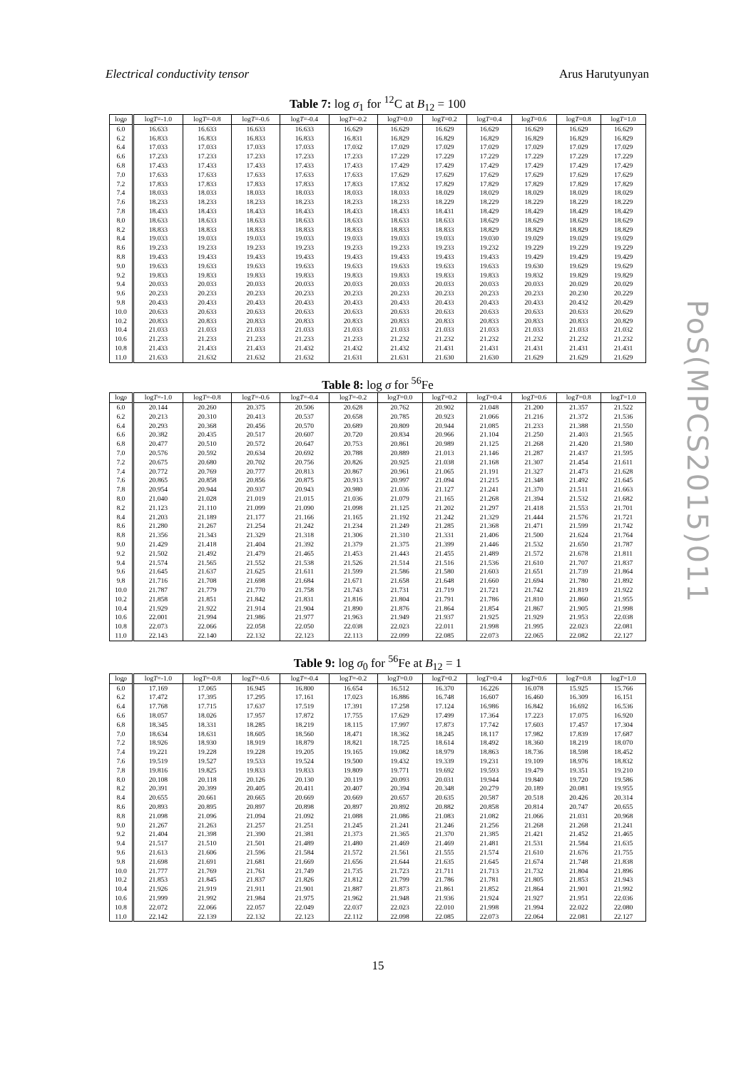Electrical conductivity tensor Arus Harutyunyan
PoS(MPCS2015)011
Table 7: log σ<sub>1</sub> for <sup>12</sup>C at B<sub>12</sub> = 100
| log ρ | log T =-1.0 | log T =-0.8 | log T =-0.6 | log T =-0.4 | log T =-0.2 | log T =0.0 | log T =0.2 | log T =0.4 | log T =0.6 | log T =0.8 | log T =1.0 |
| --- | --- | --- | --- | --- | --- | --- | --- | --- | --- | --- | --- |
| 6.0 | 16.633 | 16.633 | 16.633 | 16.633 | 16.629 | 16.629 | 16.629 | 16.629 | 16.629 | 16.629 | 16.629 |
| 6.2 | 16.833 | 16.833 | 16.833 | 16.833 | 16.831 | 16.829 | 16.829 | 16.829 | 16.829 | 16.829 | 16.829 |
| 6.4 | 17.033 | 17.033 | 17.033 | 17.033 | 17.032 | 17.029 | 17.029 | 17.029 | 17.029 | 17.029 | 17.029 |
| 6.6 | 17.233 | 17.233 | 17.233 | 17.233 | 17.233 | 17.229 | 17.229 | 17.229 | 17.229 | 17.229 | 17.229 |
| 6.8 | 17.433 | 17.433 | 17.433 | 17.433 | 17.433 | 17.429 | 17.429 | 17.429 | 17.429 | 17.429 | 17.429 |
| 7.0 | 17.633 | 17.633 | 17.633 | 17.633 | 17.633 | 17.629 | 17.629 | 17.629 | 17.629 | 17.629 | 17.629 |
| 7.2 | 17.833 | 17.833 | 17.833 | 17.833 | 17.833 | 17.832 | 17.829 | 17.829 | 17.829 | 17.829 | 17.829 |
| 7.4 | 18.033 | 18.033 | 18.033 | 18.033 | 18.033 | 18.033 | 18.029 | 18.029 | 18.029 | 18.029 | 18.029 |
| 7.6 | 18.233 | 18.233 | 18.233 | 18.233 | 18.233 | 18.233 | 18.229 | 18.229 | 18.229 | 18.229 | 18.229 |
| 7.8 | 18.433 | 18.433 | 18.433 | 18.433 | 18.433 | 18.433 | 18.431 | 18.429 | 18.429 | 18.429 | 18.429 |
| 8.0 | 18.633 | 18.633 | 18.633 | 18.633 | 18.633 | 18.633 | 18.633 | 18.629 | 18.629 | 18.629 | 18.629 |
| 8.2 | 18.833 | 18.833 | 18.833 | 18.833 | 18.833 | 18.833 | 18.833 | 18.829 | 18.829 | 18.829 | 18.829 |
| 8.4 | 19.033 | 19.033 | 19.033 | 19.033 | 19.033 | 19.033 | 19.033 | 19.030 | 19.029 | 19.029 | 19.029 |
| 8.6 | 19.233 | 19.233 | 19.233 | 19.233 | 19.233 | 19.233 | 19.233 | 19.232 | 19.229 | 19.229 | 19.229 |
| 8.8 | 19.433 | 19.433 | 19.433 | 19.433 | 19.433 | 19.433 | 19.433 | 19.433 | 19.429 | 19.429 | 19.429 |
| 9.0 | 19.633 | 19.633 | 19.633 | 19.633 | 19.633 | 19.633 | 19.633 | 19.633 | 19.630 | 19.629 | 19.629 |
| 9.2 | 19.833 | 19.833 | 19.833 | 19.833 | 19.833 | 19.833 | 19.833 | 19.833 | 19.832 | 19.829 | 19.829 |
| 9.4 | 20.033 | 20.033 | 20.033 | 20.033 | 20.033 | 20.033 | 20.033 | 20.033 | 20.033 | 20.029 | 20.029 |
| 9.6 | 20.233 | 20.233 | 20.233 | 20.233 | 20.233 | 20.233 | 20.233 | 20.233 | 20.233 | 20.230 | 20.229 |
| 9.8 | 20.433 | 20.433 | 20.433 | 20.433 | 20.433 | 20.433 | 20.433 | 20.433 | 20.433 | 20.432 | 20.429 |
| 10.0 | 20.633 | 20.633 | 20.633 | 20.633 | 20.633 | 20.633 | 20.633 | 20.633 | 20.633 | 20.633 | 20.629 |
| 10.2 | 20.833 | 20.833 | 20.833 | 20.833 | 20.833 | 20.833 | 20.833 | 20.833 | 20.833 | 20.833 | 20.829 |
| 10.4 | 21.033 | 21.033 | 21.033 | 21.033 | 21.033 | 21.033 | 21.033 | 21.033 | 21.033 | 21.033 | 21.032 |
| 10.6 | 21.233 | 21.233 | 21.233 | 21.233 | 21.233 | 21.232 | 21.232 | 21.232 | 21.232 | 21.232 | 21.232 |
| 10.8 | 21.433 | 21.433 | 21.433 | 21.432 | 21.432 | 21.432 | 21.431 | 21.431 | 21.431 | 21.431 | 21.431 |
| 11.0 | 21.633 | 21.632 | 21.632 | 21.632 | 21.631 | 21.631 | 21.630 | 21.630 | 21.629 | 21.629 | 21.629 |
Table 8: log σ for <sup>56</sup>Fe
| log ρ | log T =-1.0 | log T =-0.8 | log T =-0.6 | log T =-0.4 | log T =-0.2 | log T =0.0 | log T =0.2 | log T =0.4 | log T =0.6 | log T =0.8 | log T =1.0 |
| --- | --- | --- | --- | --- | --- | --- | --- | --- | --- | --- | --- |
| 6.0 | 20.144 | 20.260 | 20.375 | 20.506 | 20.628 | 20.762 | 20.902 | 21.048 | 21.200 | 21.357 | 21.522 |
| 6.2 | 20.213 | 20.310 | 20.413 | 20.537 | 20.658 | 20.785 | 20.923 | 21.066 | 21.216 | 21.372 | 21.536 |
| 6.4 | 20.293 | 20.368 | 20.456 | 20.570 | 20.689 | 20.809 | 20.944 | 21.085 | 21.233 | 21.388 | 21.550 |
| 6.6 | 20.382 | 20.435 | 20.517 | 20.607 | 20.720 | 20.834 | 20.966 | 21.104 | 21.250 | 21.403 | 21.565 |
| 6.8 | 20.477 | 20.510 | 20.572 | 20.647 | 20.753 | 20.861 | 20.989 | 21.125 | 21.268 | 21.420 | 21.580 |
| 7.0 | 20.576 | 20.592 | 20.634 | 20.692 | 20.788 | 20.889 | 21.013 | 21.146 | 21.287 | 21.437 | 21.595 |
| 7.2 | 20.675 | 20.680 | 20.702 | 20.756 | 20.826 | 20.925 | 21.038 | 21.168 | 21.307 | 21.454 | 21.611 |
| 7.4 | 20.772 | 20.769 | 20.777 | 20.813 | 20.867 | 20.961 | 21.065 | 21.191 | 21.327 | 21.473 | 21.628 |
| 7.6 | 20.865 | 20.858 | 20.856 | 20.875 | 20.913 | 20.997 | 21.094 | 21.215 | 21.348 | 21.492 | 21.645 |
| 7.8 | 20.954 | 20.944 | 20.937 | 20.943 | 20.980 | 21.036 | 21.127 | 21.241 | 21.370 | 21.511 | 21.663 |
| 8.0 | 21.040 | 21.028 | 21.019 | 21.015 | 21.036 | 21.079 | 21.165 | 21.268 | 21.394 | 21.532 | 21.682 |
| 8.2 | 21.123 | 21.110 | 21.099 | 21.090 | 21.098 | 21.125 | 21.202 | 21.297 | 21.418 | 21.553 | 21.701 |
| 8.4 | 21.203 | 21.189 | 21.177 | 21.166 | 21.165 | 21.192 | 21.242 | 21.329 | 21.444 | 21.576 | 21.721 |
| 8.6 | 21.280 | 21.267 | 21.254 | 21.242 | 21.234 | 21.249 | 21.285 | 21.368 | 21.471 | 21.599 | 21.742 |
| 8.8 | 21.356 | 21.343 | 21.329 | 21.318 | 21.306 | 21.310 | 21.331 | 21.406 | 21.500 | 21.624 | 21.764 |
| 9.0 | 21.429 | 21.418 | 21.404 | 21.392 | 21.379 | 21.375 | 21.399 | 21.446 | 21.532 | 21.650 | 21.787 |
| 9.2 | 21.502 | 21.492 | 21.479 | 21.465 | 21.453 | 21.443 | 21.455 | 21.489 | 21.572 | 21.678 | 21.811 |
| 9.4 | 21.574 | 21.565 | 21.552 | 21.538 | 21.526 | 21.514 | 21.516 | 21.536 | 21.610 | 21.707 | 21.837 |
| 9.6 | 21.645 | 21.637 | 21.625 | 21.611 | 21.599 | 21.586 | 21.580 | 21.603 | 21.651 | 21.739 | 21.864 |
| 9.8 | 21.716 | 21.708 | 21.698 | 21.684 | 21.671 | 21.658 | 21.648 | 21.660 | 21.694 | 21.780 | 21.892 |
| 10.0 | 21.787 | 21.779 | 21.770 | 21.758 | 21.743 | 21.731 | 21.719 | 21.721 | 21.742 | 21.819 | 21.922 |
| 10.2 | 21.858 | 21.851 | 21.842 | 21.831 | 21.816 | 21.804 | 21.791 | 21.786 | 21.810 | 21.860 | 21.955 |
| 10.4 | 21.929 | 21.922 | 21.914 | 21.904 | 21.890 | 21.876 | 21.864 | 21.854 | 21.867 | 21.905 | 21.998 |
| 10.6 | 22.001 | 21.994 | 21.986 | 21.977 | 21.963 | 21.949 | 21.937 | 21.925 | 21.929 | 21.953 | 22.038 |
| 10.8 | 22.073 | 22.066 | 22.058 | 22.050 | 22.038 | 22.023 | 22.011 | 21.998 | 21.995 | 22.023 | 22.081 |
| 11.0 | 22.143 | 22.140 | 22.132 | 22.123 | 22.113 | 22.099 | 22.085 | 22.073 | 22.065 | 22.082 | 22.127 |
Table 9: log σ<sub>0</sub> for <sup>56</sup>Fe at B<sub>12</sub> = 1
| log ρ | log T =-1.0 | log T =-0.8 | log T =-0.6 | log T =-0.4 | log T =-0.2 | log T =0.0 | log T =0.2 | log T =0.4 | log T =0.6 | log T =0.8 | log T =1.0 |
| --- | --- | --- | --- | --- | --- | --- | --- | --- | --- | --- | --- |
| 6.0 | 17.169 | 17.065 | 16.945 | 16.800 | 16.654 | 16.512 | 16.370 | 16.226 | 16.078 | 15.925 | 15.766 |
| 6.2 | 17.472 | 17.395 | 17.295 | 17.161 | 17.023 | 16.886 | 16.748 | 16.607 | 16.460 | 16.309 | 16.151 |
| 6.4 | 17.768 | 17.715 | 17.637 | 17.519 | 17.391 | 17.258 | 17.124 | 16.986 | 16.842 | 16.692 | 16.536 |
| 6.6 | 18.057 | 18.026 | 17.957 | 17.872 | 17.755 | 17.629 | 17.499 | 17.364 | 17.223 | 17.075 | 16.920 |
| 6.8 | 18.345 | 18.331 | 18.285 | 18.219 | 18.115 | 17.997 | 17.873 | 17.742 | 17.603 | 17.457 | 17.304 |
| 7.0 | 18.634 | 18.631 | 18.605 | 18.560 | 18.471 | 18.362 | 18.245 | 18.117 | 17.982 | 17.839 | 17.687 |
| 7.2 | 18.926 | 18.930 | 18.919 | 18.879 | 18.821 | 18.725 | 18.614 | 18.492 | 18.360 | 18.219 | 18.070 |
| 7.4 | 19.221 | 19.228 | 19.228 | 19.205 | 19.165 | 19.082 | 18.979 | 18.863 | 18.736 | 18.598 | 18.452 |
| 7.6 | 19.519 | 19.527 | 19.533 | 19.524 | 19.500 | 19.432 | 19.339 | 19.231 | 19.109 | 18.976 | 18.832 |
| 7.8 | 19.816 | 19.825 | 19.833 | 19.833 | 19.809 | 19.771 | 19.692 | 19.593 | 19.479 | 19.351 | 19.210 |
| 8.0 | 20.108 | 20.118 | 20.126 | 20.130 | 20.119 | 20.093 | 20.031 | 19.944 | 19.840 | 19.720 | 19.586 |
| 8.2 | 20.391 | 20.399 | 20.405 | 20.411 | 20.407 | 20.394 | 20.348 | 20.279 | 20.189 | 20.081 | 19.955 |
| 8.4 | 20.655 | 20.661 | 20.665 | 20.669 | 20.669 | 20.657 | 20.635 | 20.587 | 20.518 | 20.426 | 20.314 |
| 8.6 | 20.893 | 20.895 | 20.897 | 20.898 | 20.897 | 20.892 | 20.882 | 20.858 | 20.814 | 20.747 | 20.655 |
| 8.8 | 21.098 | 21.096 | 21.094 | 21.092 | 21.088 | 21.086 | 21.083 | 21.082 | 21.066 | 21.031 | 20.968 |
| 9.0 | 21.267 | 21.263 | 21.257 | 21.251 | 21.245 | 21.241 | 21.246 | 21.256 | 21.268 | 21.268 | 21.241 |
| 9.2 | 21.404 | 21.398 | 21.390 | 21.381 | 21.373 | 21.365 | 21.370 | 21.385 | 21.421 | 21.452 | 21.465 |
| 9.4 | 21.517 | 21.510 | 21.501 | 21.489 | 21.480 | 21.469 | 21.469 | 21.481 | 21.531 | 21.584 | 21.635 |
| 9.6 | 21.613 | 21.606 | 21.596 | 21.584 | 21.572 | 21.561 | 21.555 | 21.574 | 21.610 | 21.676 | 21.755 |
| 9.8 | 21.698 | 21.691 | 21.681 | 21.669 | 21.656 | 21.644 | 21.635 | 21.645 | 21.674 | 21.748 | 21.838 |
| 10.0 | 21.777 | 21.769 | 21.761 | 21.749 | 21.735 | 21.723 | 21.711 | 21.713 | 21.732 | 21.804 | 21.896 |
| 10.2 | 21.853 | 21.845 | 21.837 | 21.826 | 21.812 | 21.799 | 21.786 | 21.781 | 21.805 | 21.853 | 21.943 |
| 10.4 | 21.926 | 21.919 | 21.911 | 21.901 | 21.887 | 21.873 | 21.861 | 21.852 | 21.864 | 21.901 | 21.992 |
| 10.6 | 21.999 | 21.992 | 21.984 | 21.975 | 21.962 | 21.948 | 21.936 | 21.924 | 21.927 | 21.951 | 22.036 |
| 10.8 | 22.072 | 22.066 | 22.057 | 22.049 | 22.037 | 22.023 | 22.010 | 21.998 | 21.994 | 22.022 | 22.080 |
| 11.0 | 22.142 | 22.139 | 22.132 | 22.123 | 22.112 | 22.098 | 22.085 | 22.073 | 22.064 | 22.081 | 22.127 |
15